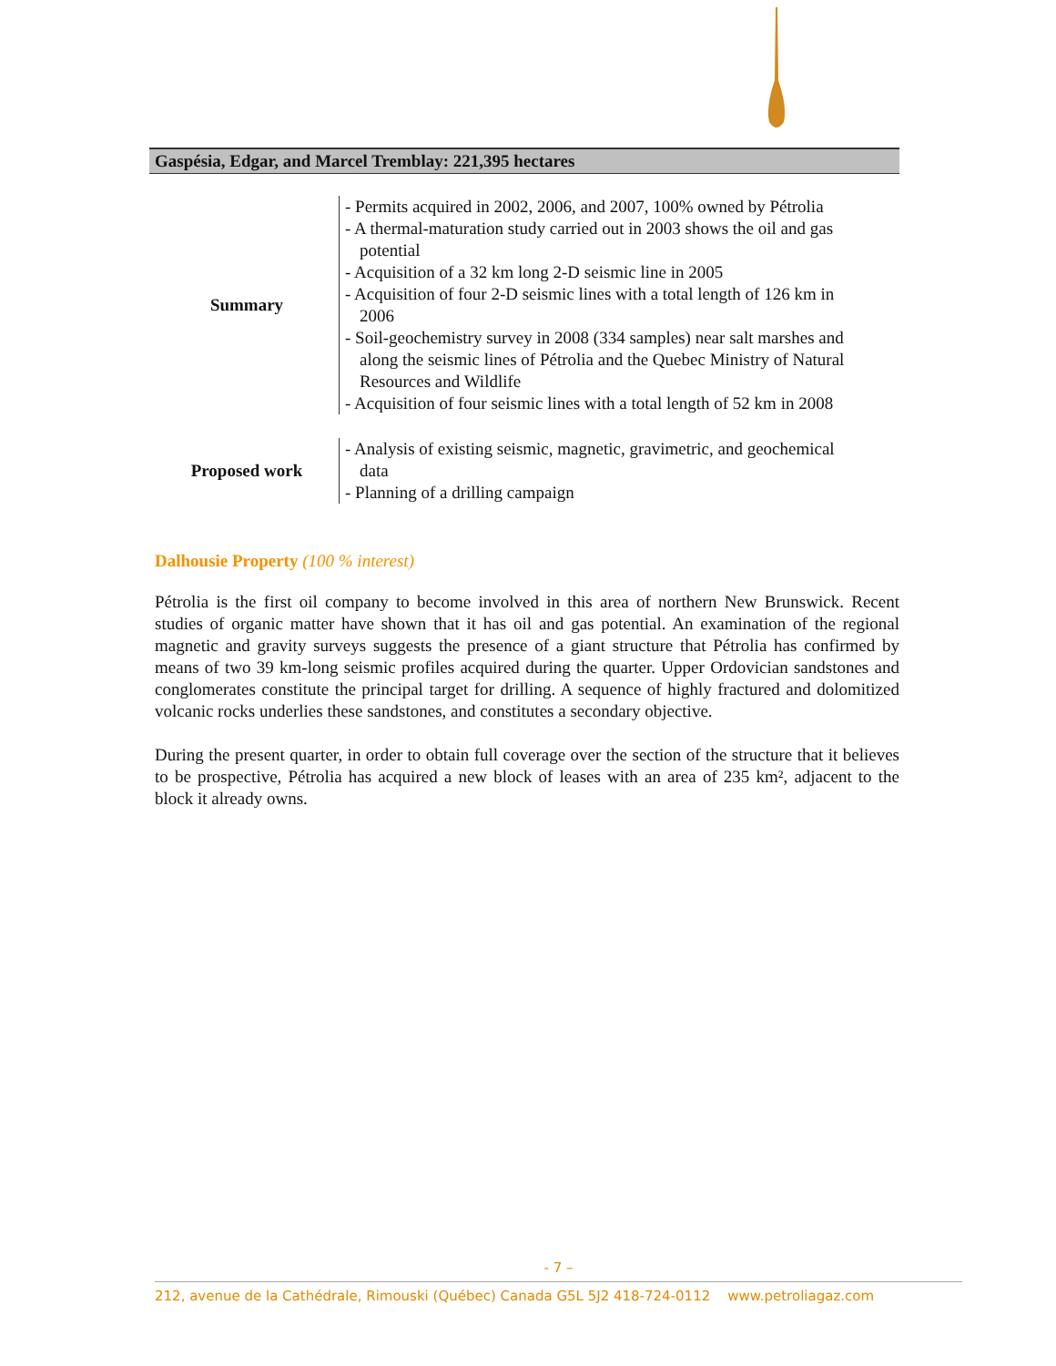Gaspésia, Edgar, and Marcel Tremblay: 221,395 hectares
| Summary | - Permits acquired in 2002, 2006, and 2007, 100% owned by Pétrolia - A thermal-maturation study carried out in 2003 shows the oil and gas potential - Acquisition of a 32 km long 2-D seismic line in 2005 - Acquisition of four 2-D seismic lines with a total length of 126 km in 2006 - Soil-geochemistry survey in 2008 (334 samples) near salt marshes and along the seismic lines of Pétrolia and the Quebec Ministry of Natural Resources and Wildlife - Acquisition of four seismic lines with a total length of 52 km in 2008 |
| Proposed work | - Analysis of existing seismic, magnetic, gravimetric, and geochemical data - Planning of a drilling campaign |
Dalhousie Property (100 % interest)
Pétrolia is the first oil company to become involved in this area of northern New Brunswick. Recent studies of organic matter have shown that it has oil and gas potential. An examination of the regional magnetic and gravity surveys suggests the presence of a giant structure that Pétrolia has confirmed by means of two 39 km-long seismic profiles acquired during the quarter. Upper Ordovician sandstones and conglomerates constitute the principal target for drilling. A sequence of highly fractured and dolomitized volcanic rocks underlies these sandstones, and constitutes a secondary objective.
During the present quarter, in order to obtain full coverage over the section of the structure that it believes to be prospective, Pétrolia has acquired a new block of leases with an area of 235 km², adjacent to the block it already owns.
- 7 –
212, avenue de la Cathédrale, Rimouski (Québec) Canada G5L 5J2 418-724-0112 www.petroliagaz.com